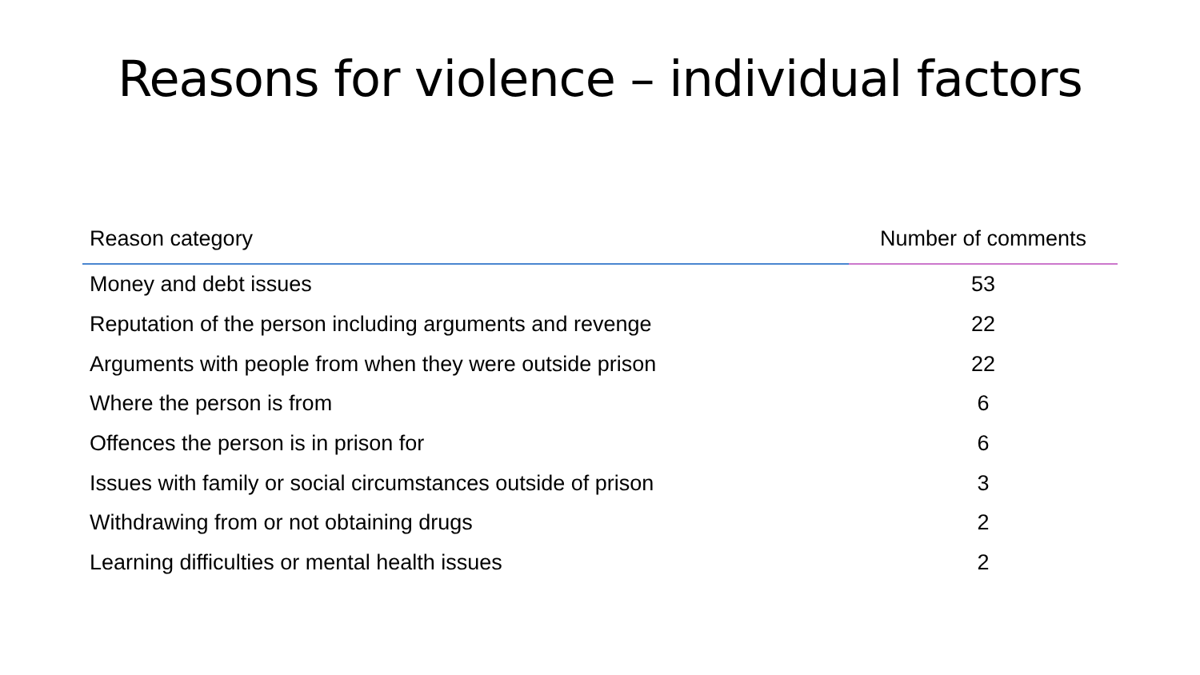Reasons for violence – individual factors
| Reason category | Number of comments |
| --- | --- |
| Money and debt issues | 53 |
| Reputation of the person including arguments and revenge | 22 |
| Arguments with people from when they were outside prison | 22 |
| Where the person is from | 6 |
| Offences the person is in prison for | 6 |
| Issues with family or social circumstances outside of prison | 3 |
| Withdrawing from or not obtaining drugs | 2 |
| Learning difficulties or mental health issues | 2 |